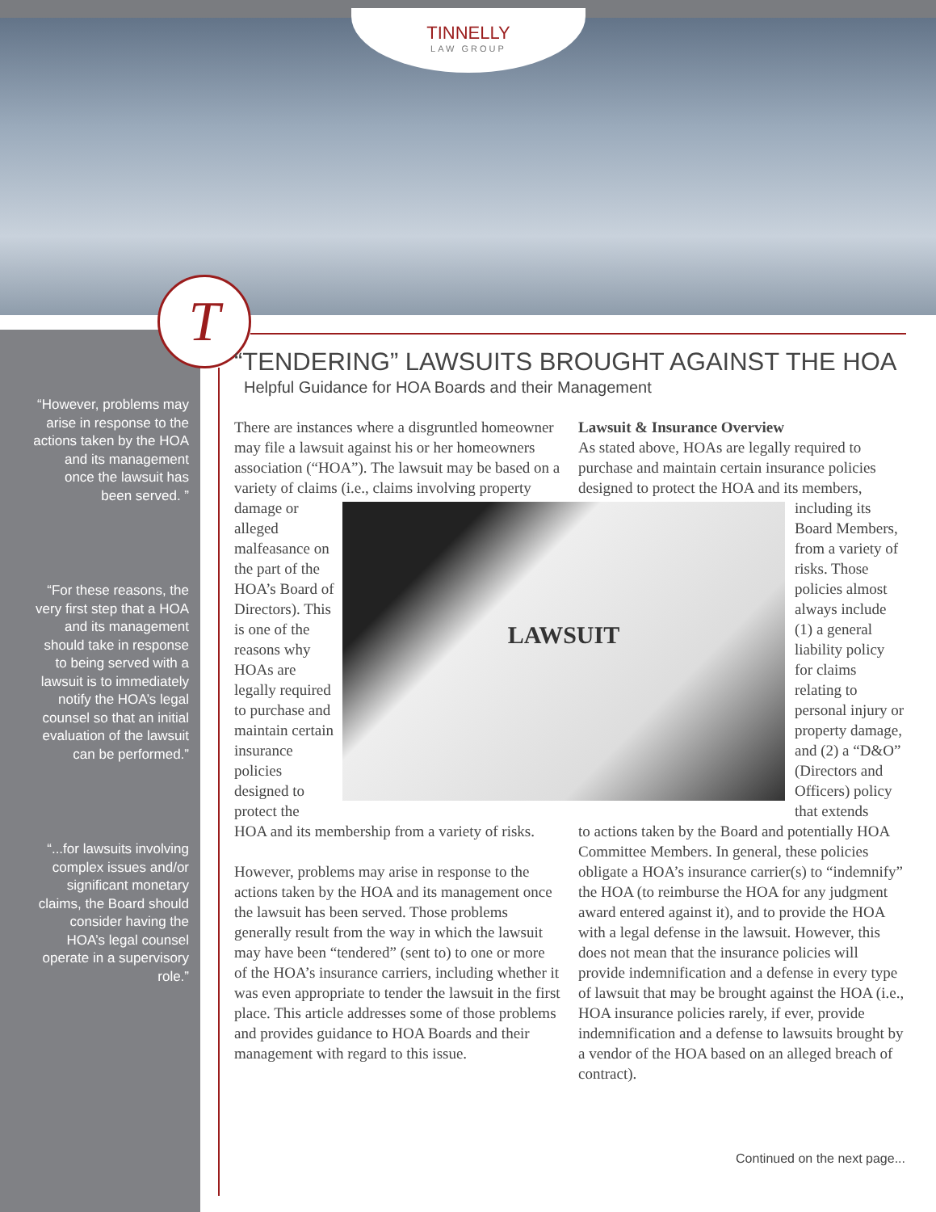TINNELLY
LAW GROUP
T
“However, problems may arise in response to the actions taken by the HOA and its management once the lawsuit has been served. ”
“For these reasons, the very first step that a HOA and its management should take in response to being served with a lawsuit is to immediately notify the HOA’s legal counsel so that an initial evaluation of the lawsuit can be performed.”
“...for lawsuits involving complex issues and/or significant monetary claims, the Board should consider having the HOA’s legal counsel operate in a supervisory role.”
“TENDERING” LAWSUITS BROUGHT AGAINST THE HOA
Helpful Guidance for HOA Boards and their Management
There are instances where a disgruntled homeowner may file a lawsuit against his or her homeowners association (“HOA”). The lawsuit may be based on a variety of claims (i.e., claims LAWSUIT involving property damage or alleged malfeasance on the part of the HOA’s Board of Directors). This is one of the reasons why HOAs are legally required to purchase and maintain certain insurance policies designed to protect the HOA and its membership from a variety of risks.
However, problems may arise in response to the actions taken by the HOA and its management once the lawsuit has been served. Those problems generally result from the way in which the lawsuit may have been “tendered” (sent to) to one or more of the HOA’s insurance carriers, including whether it was even appropriate to tender the lawsuit in the first place. This article addresses some of those problems and provides guidance to HOA Boards and their management with regard to this issue.
Lawsuit & Insurance Overview
As stated above, HOAs are legally required to purchase and maintain certain insurance policies designed to protect the HOA and its members,
including its Board Members, from a variety of risks. Those policies almost always include (1) a general liability policy for claims relating to personal injury or property damage, and (2) a “D&O” (Directors and Officers) policy that extends
to actions taken by the Board and potentially HOA Committee Members. In general, these policies obligate a HOA’s insurance carrier(s) to “indemnify” the HOA (to reimburse the HOA for any judgment award entered against it), and to provide the HOA with a legal defense in the lawsuit. However, this does not mean that the insurance policies will provide indemnification and a defense in every type of lawsuit that may be brought against the HOA (i.e., HOA insurance policies rarely, if ever, provide indemnification and a defense to lawsuits brought by a vendor of the HOA based on an alleged breach of contract).
Continued on the next page...